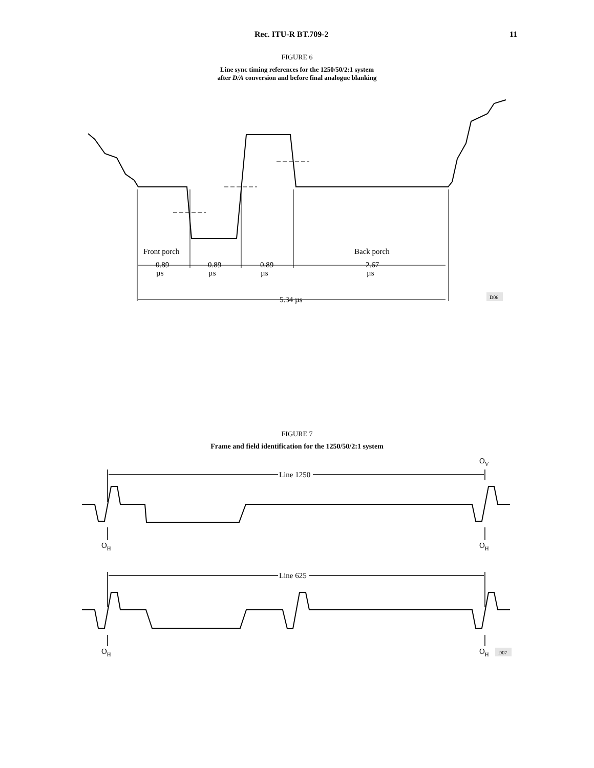Rec. ITU-R BT.709-2 11
FIGURE 6
Line sync timing references for the 1250/50/2:1 system
after D/A conversion and before final analogue blanking
Front porch
Back porch
0.89
0.89
0.89
2.67
µs
µs
µs
µs
5.34 µs
D06
FIGURE 7
Frame and field identification for the 1250/50/2:1 system
OV
Line 1250
OH
OH
Line 625
OH
OH
D07